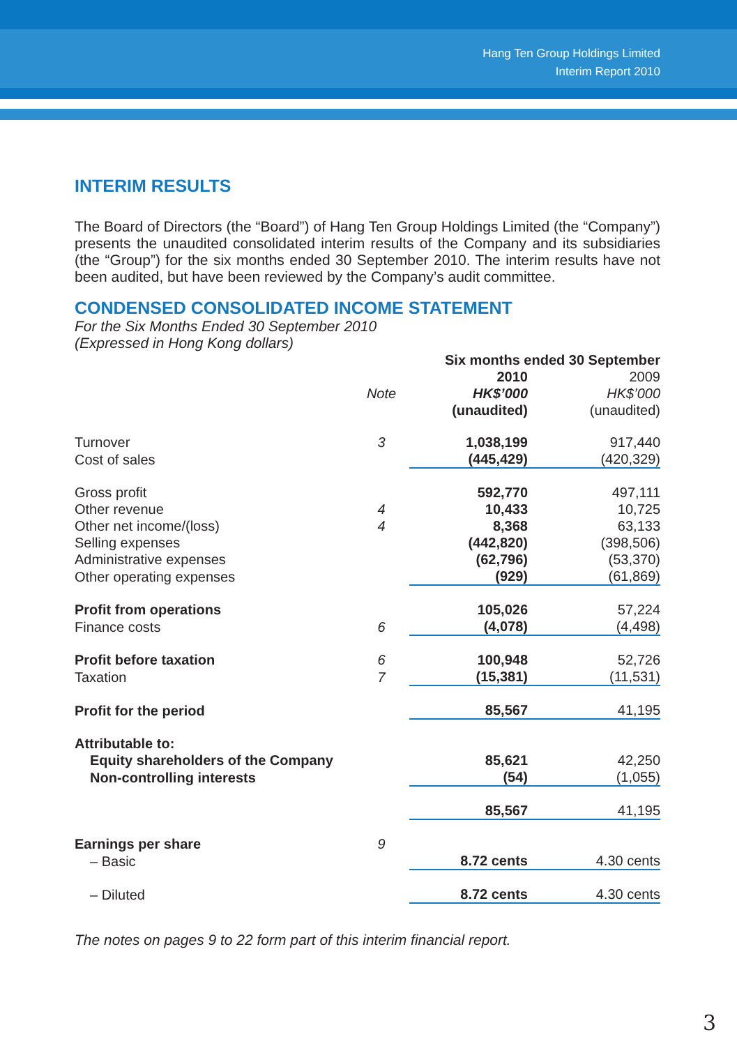Hang Ten Group Holdings Limited
Interim Report 2010
INTERIM RESULTS
The Board of Directors (the “Board”) of Hang Ten Group Holdings Limited (the “Company”) presents the unaudited consolidated interim results of the Company and its subsidiaries (the “Group”) for the six months ended 30 September 2010. The interim results have not been audited, but have been reviewed by the Company’s audit committee.
CONDENSED CONSOLIDATED INCOME STATEMENT
For the Six Months Ended 30 September 2010
(Expressed in Hong Kong dollars)
| | | Six months ended 30 September | |
| --- | --- | --- | --- |
| | Note | 2010 HK$’000 (unaudited) | 2009 HK$’000 (unaudited) |
| Turnover | 3 | 1,038,199 | 917,440 |
| Cost of sales | | (445,429) | (420,329) |
| Gross profit | | 592,770 | 497,111 |
| Other revenue | 4 | 10,433 | 10,725 |
| Other net income/(loss) | 4 | 8,368 | 63,133 |
| Selling expenses | | (442,820) | (398,506) |
| Administrative expenses | | (62,796) | (53,370) |
| Other operating expenses | | (929) | (61,869) |
| Profit from operations | | 105,026 | 57,224 |
| Finance costs | 6 | (4,078) | (4,498) |
| Profit before taxation | 6 | 100,948 | 52,726 |
| Taxation | 7 | (15,381) | (11,531) |
| Profit for the period | | 85,567 | 41,195 |
| Attributable to: | | | |
| Equity shareholders of the Company | | 85,621 | 42,250 |
| Non-controlling interests | | (54) | (1,055) |
| | | 85,567 | 41,195 |
| Earnings per share | 9 | | |
| – Basic | | 8.72 cents | 4.30 cents |
| – Diluted | | 8.72 cents | 4.30 cents |
The notes on pages 9 to 22 form part of this interim financial report.
3